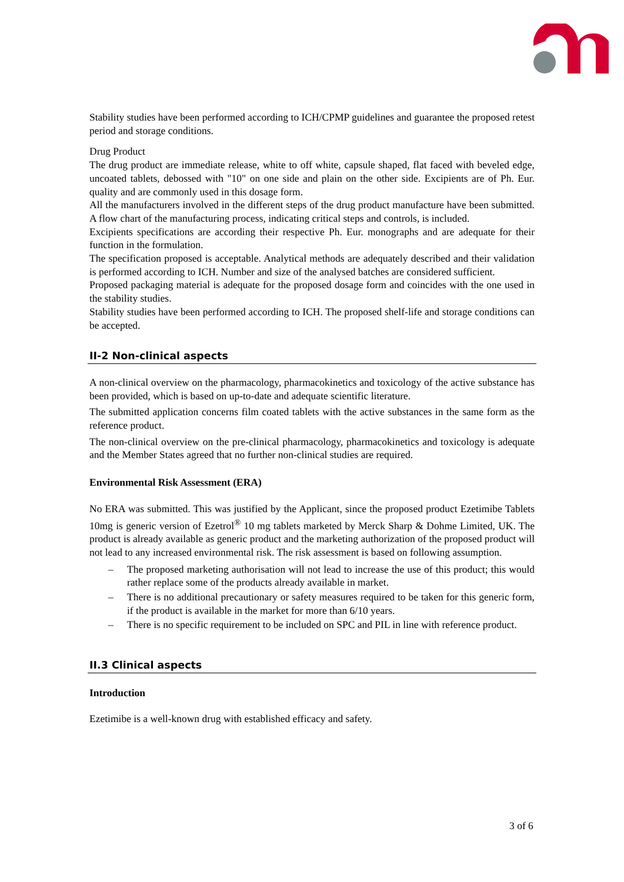Stability studies have been performed according to ICH/CPMP guidelines and guarantee the proposed retest period and storage conditions.
Drug Product
The drug product are immediate release, white to off white, capsule shaped, flat faced with beveled edge, uncoated tablets, debossed with "10" on one side and plain on the other side. Excipients are of Ph. Eur. quality and are commonly used in this dosage form.
All the manufacturers involved in the different steps of the drug product manufacture have been submitted. A flow chart of the manufacturing process, indicating critical steps and controls, is included.
Excipients specifications are according their respective Ph. Eur. monographs and are adequate for their function in the formulation.
The specification proposed is acceptable. Analytical methods are adequately described and their validation is performed according to ICH. Number and size of the analysed batches are considered sufficient.
Proposed packaging material is adequate for the proposed dosage form and coincides with the one used in the stability studies.
Stability studies have been performed according to ICH. The proposed shelf-life and storage conditions can be accepted.
II-2 Non-clinical aspects
A non-clinical overview on the pharmacology, pharmacokinetics and toxicology of the active substance has been provided, which is based on up-to-date and adequate scientific literature.
The submitted application concerns film coated tablets with the active substances in the same form as the reference product.
The non-clinical overview on the pre-clinical pharmacology, pharmacokinetics and toxicology is adequate and the Member States agreed that no further non-clinical studies are required.
Environmental Risk Assessment (ERA)
No ERA was submitted. This was justified by the Applicant, since the proposed product Ezetimibe Tablets 10mg is generic version of Ezetrol<sup>®</sup> 10 mg tablets marketed by Merck Sharp & Dohme Limited, UK. The product is already available as generic product and the marketing authorization of the proposed product will not lead to any increased environmental risk. The risk assessment is based on following assumption.
– The proposed marketing authorisation will not lead to increase the use of this product; this would rather replace some of the products already available in market.
– There is no additional precautionary or safety measures required to be taken for this generic form, if the product is available in the market for more than 6/10 years.
– There is no specific requirement to be included on SPC and PIL in line with reference product.
II.3 Clinical aspects
Introduction
Ezetimibe is a well-known drug with established efficacy and safety.
3 of 6